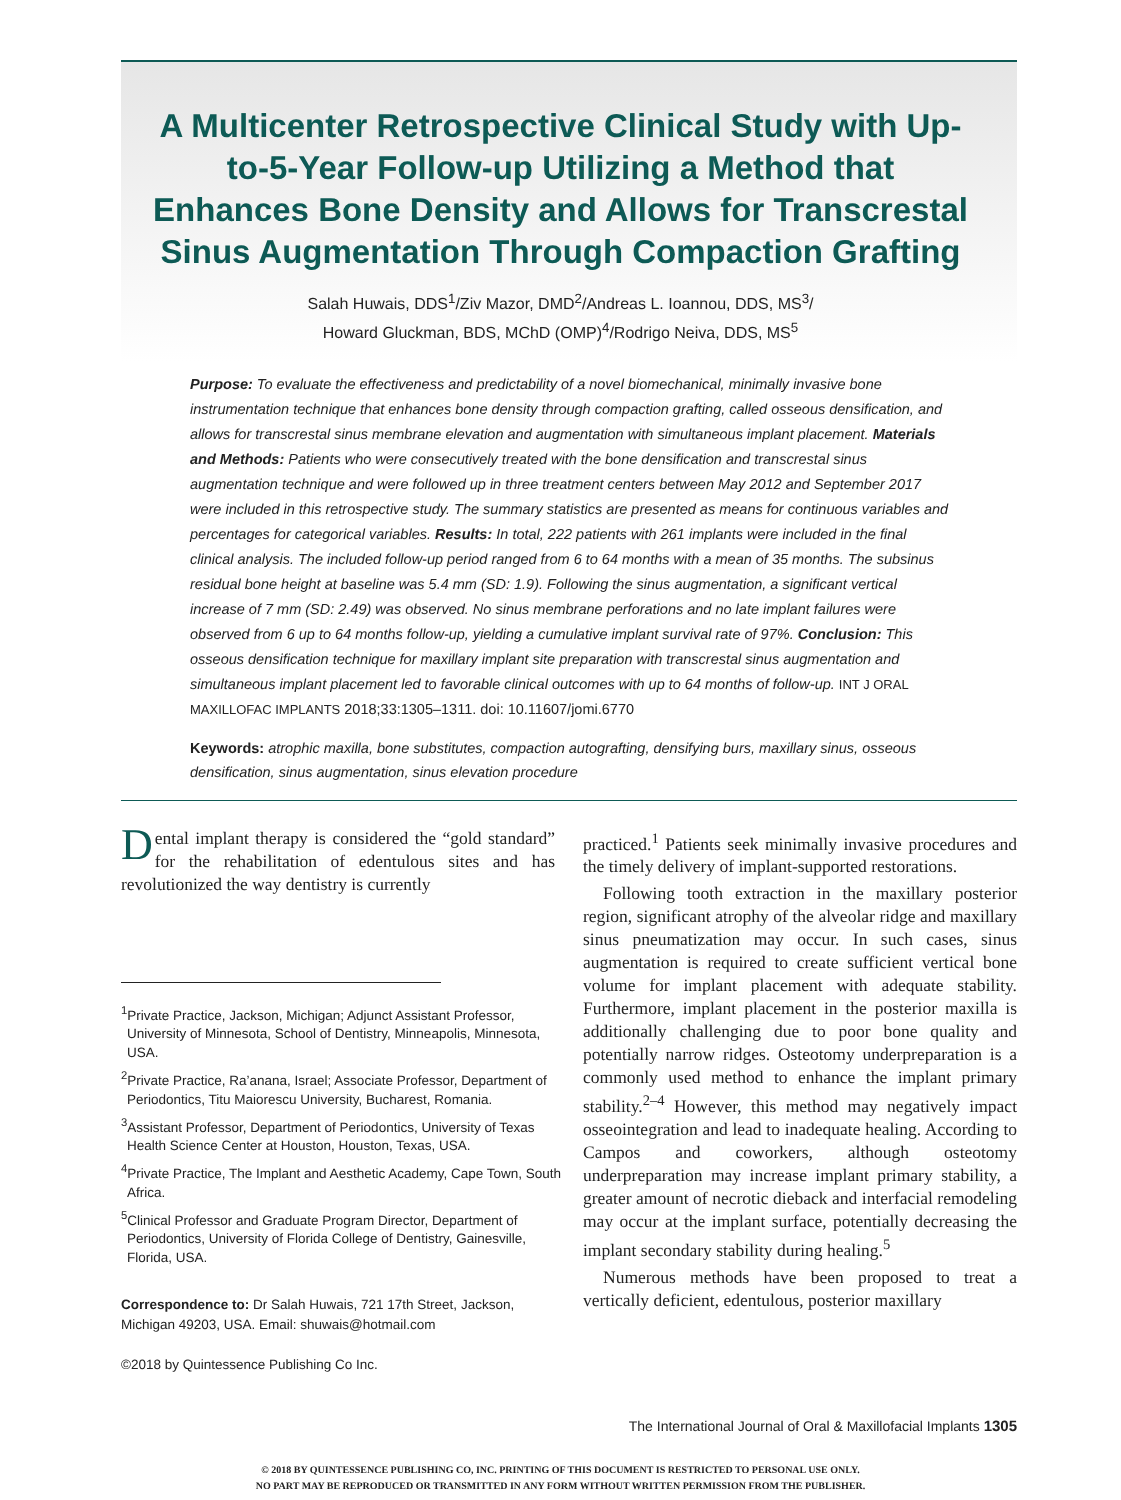A Multicenter Retrospective Clinical Study with Up-to-5-Year Follow-up Utilizing a Method that Enhances Bone Density and Allows for Transcrestal Sinus Augmentation Through Compaction Grafting
Salah Huwais, DDS<sup>1</sup>/Ziv Mazor, DMD<sup>2</sup>/Andreas L. Ioannou, DDS, MS<sup>3</sup>/
Howard Gluckman, BDS, MChD (OMP)<sup>4</sup>/Rodrigo Neiva, DDS, MS<sup>5</sup>
Purpose: To evaluate the effectiveness and predictability of a novel biomechanical, minimally invasive bone instrumentation technique that enhances bone density through compaction grafting, called osseous densification, and allows for transcrestal sinus membrane elevation and augmentation with simultaneous implant placement. Materials and Methods: Patients who were consecutively treated with the bone densification and transcrestal sinus augmentation technique and were followed up in three treatment centers between May 2012 and September 2017 were included in this retrospective study. The summary statistics are presented as means for continuous variables and percentages for categorical variables. Results: In total, 222 patients with 261 implants were included in the final clinical analysis. The included follow-up period ranged from 6 to 64 months with a mean of 35 months. The subsinus residual bone height at baseline was 5.4 mm (SD: 1.9). Following the sinus augmentation, a significant vertical increase of 7 mm (SD: 2.49) was observed. No sinus membrane perforations and no late implant failures were observed from 6 up to 64 months follow-up, yielding a cumulative implant survival rate of 97%. Conclusion: This osseous densification technique for maxillary implant site preparation with transcrestal sinus augmentation and simultaneous implant placement led to favorable clinical outcomes with up to 64 months of follow-up. INT J ORAL MAXILLOFAC IMPLANTS 2018;33:1305–1311. doi: 10.11607/jomi.6770
Keywords: atrophic maxilla, bone substitutes, compaction autografting, densifying burs, maxillary sinus, osseous densification, sinus augmentation, sinus elevation procedure
Dental implant therapy is considered the “gold standard” for the rehabilitation of edentulous sites and has revolutionized the way dentistry is currently
<sup>1</sup> Private Practice, Jackson, Michigan; Adjunct Assistant Professor, University of Minnesota, School of Dentistry, Minneapolis, Minnesota, USA.
<sup>2</sup> Private Practice, Ra’anana, Israel; Associate Professor, Department of Periodontics, Titu Maiorescu University, Bucharest, Romania.
<sup>3</sup> Assistant Professor, Department of Periodontics, University of Texas Health Science Center at Houston, Houston, Texas, USA.
<sup>4</sup> Private Practice, The Implant and Aesthetic Academy, Cape Town, South Africa.
<sup>5</sup> Clinical Professor and Graduate Program Director, Department of Periodontics, University of Florida College of Dentistry, Gainesville, Florida, USA.
Correspondence to: Dr Salah Huwais, 721 17th Street, Jackson, Michigan 49203, USA. Email: shuwais@hotmail.com
©2018 by Quintessence Publishing Co Inc.
practiced.<sup>1</sup> Patients seek minimally invasive procedures and the timely delivery of implant-supported restorations.
Following tooth extraction in the maxillary posterior region, significant atrophy of the alveolar ridge and maxillary sinus pneumatization may occur. In such cases, sinus augmentation is required to create sufficient vertical bone volume for implant placement with adequate stability. Furthermore, implant placement in the posterior maxilla is additionally challenging due to poor bone quality and potentially narrow ridges. Osteotomy underpreparation is a commonly used method to enhance the implant primary stability.<sup>2–4</sup> However, this method may negatively impact osseointegration and lead to inadequate healing. According to Campos and coworkers, although osteotomy underpreparation may increase implant primary stability, a greater amount of necrotic dieback and interfacial remodeling may occur at the implant surface, potentially decreasing the implant secondary stability during healing.<sup>5</sup>
Numerous methods have been proposed to treat a vertically deficient, edentulous, posterior maxillary
The International Journal of Oral & Maxillofacial Implants 1305
© 2018 BY QUINTESSENCE PUBLISHING CO, INC. PRINTING OF THIS DOCUMENT IS RESTRICTED TO PERSONAL USE ONLY.
NO PART MAY BE REPRODUCED OR TRANSMITTED IN ANY FORM WITHOUT WRITTEN PERMISSION FROM THE PUBLISHER.